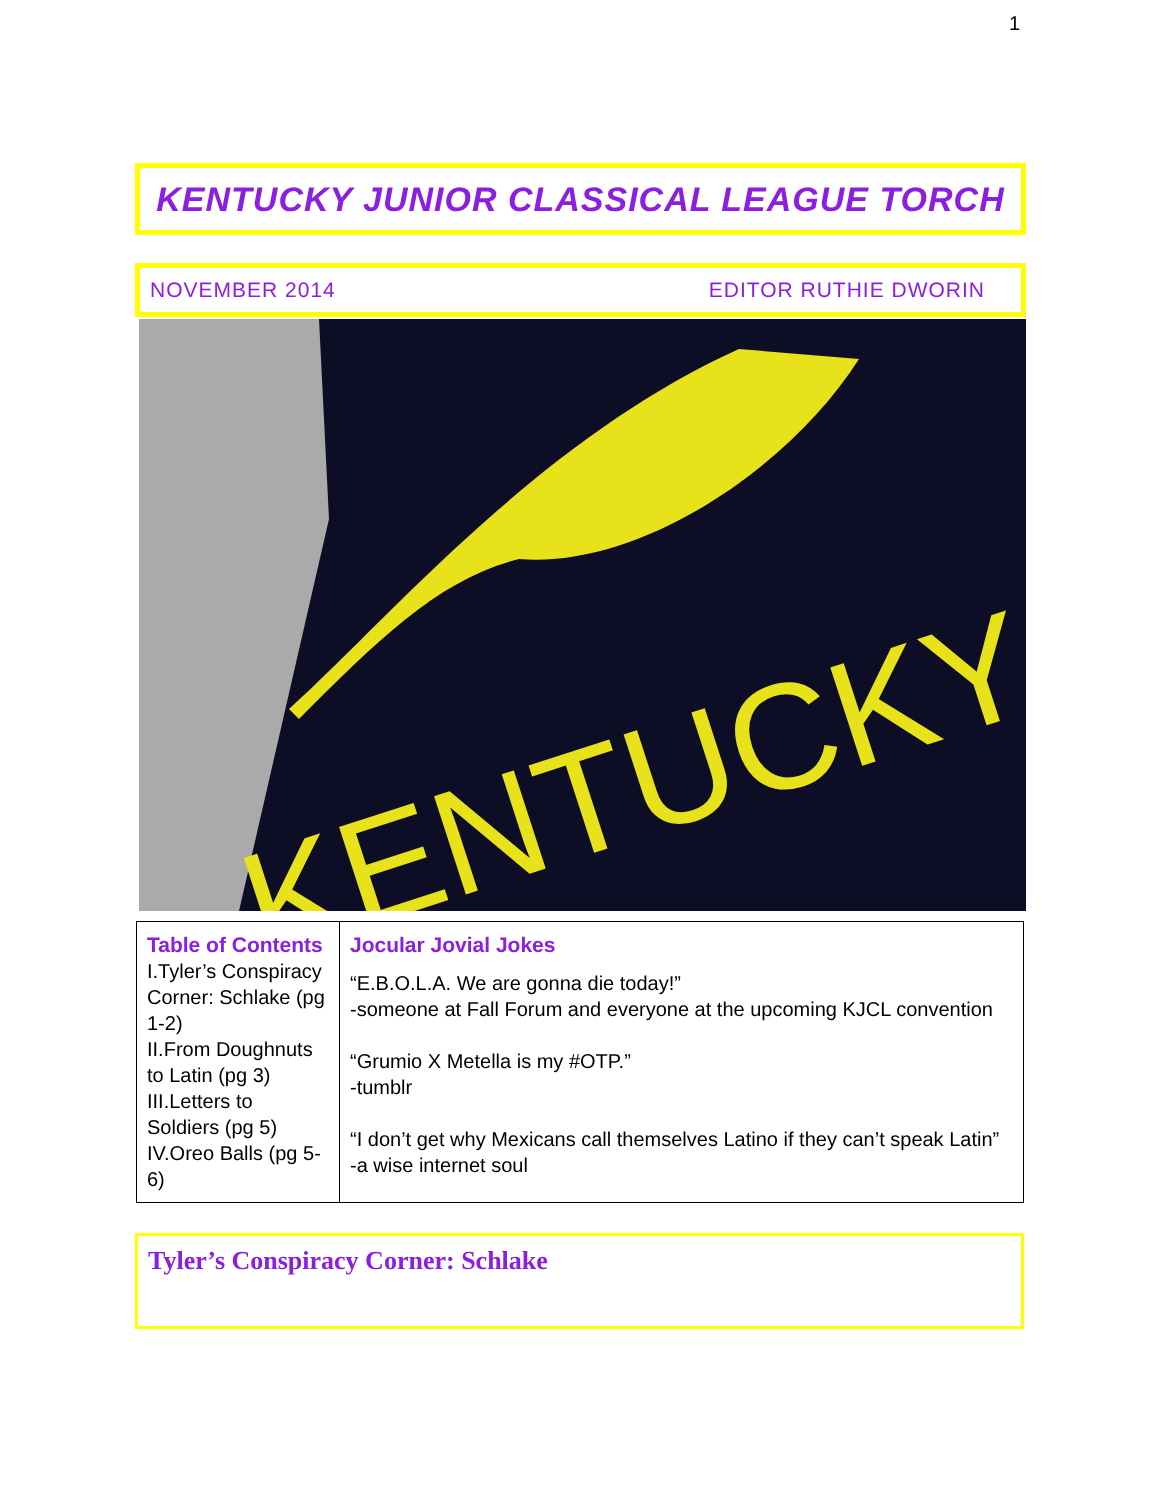1
KENTUCKY JUNIOR CLASSICAL LEAGUE TORCH
NOVEMBER 2014 EDITOR RUTHIE DWORIN
KENTUCKY
| Table of Contents I.Tyler’s Conspiracy Corner: Schlake (pg 1-2) II.From Doughnuts to Latin (pg 3) III.Letters to Soldiers (pg 5) IV.Oreo Balls (pg 5-6) | Jocular Jovial Jokes “E.B.O.L.A. We are gonna die today!” -someone at Fall Forum and everyone at the upcoming KJCL convention “Grumio X Metella is my #OTP.” -tumblr “I don’t get why Mexicans call themselves Latino if they can’t speak Latin” -a wise internet soul |
Tyler’s Conspiracy Corner: Schlake